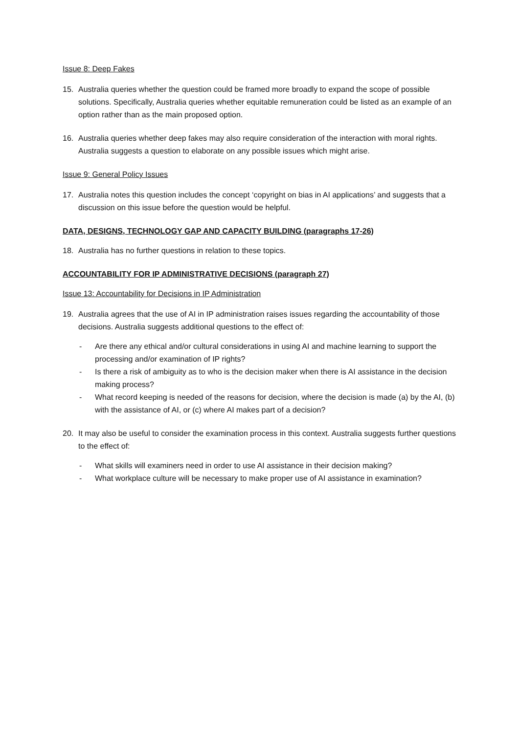Issue 8: Deep Fakes
15. Australia queries whether the question could be framed more broadly to expand the scope of possible solutions. Specifically, Australia queries whether equitable remuneration could be listed as an example of an option rather than as the main proposed option.
16. Australia queries whether deep fakes may also require consideration of the interaction with moral rights. Australia suggests a question to elaborate on any possible issues which might arise.
Issue 9: General Policy Issues
17. Australia notes this question includes the concept ‘copyright on bias in AI applications’ and suggests that a discussion on this issue before the question would be helpful.
DATA, DESIGNS, TECHNOLOGY GAP AND CAPACITY BUILDING (paragraphs 17-26)
18. Australia has no further questions in relation to these topics.
ACCOUNTABILITY FOR IP ADMINISTRATIVE DECISIONS (paragraph 27)
Issue 13: Accountability for Decisions in IP Administration
19. Australia agrees that the use of AI in IP administration raises issues regarding the accountability of those decisions. Australia suggests additional questions to the effect of:
- Are there any ethical and/or cultural considerations in using AI and machine learning to support the processing and/or examination of IP rights?
- Is there a risk of ambiguity as to who is the decision maker when there is AI assistance in the decision making process?
- What record keeping is needed of the reasons for decision, where the decision is made (a) by the AI, (b) with the assistance of AI, or (c) where AI makes part of a decision?
20. It may also be useful to consider the examination process in this context. Australia suggests further questions to the effect of:
- What skills will examiners need in order to use AI assistance in their decision making?
- What workplace culture will be necessary to make proper use of AI assistance in examination?